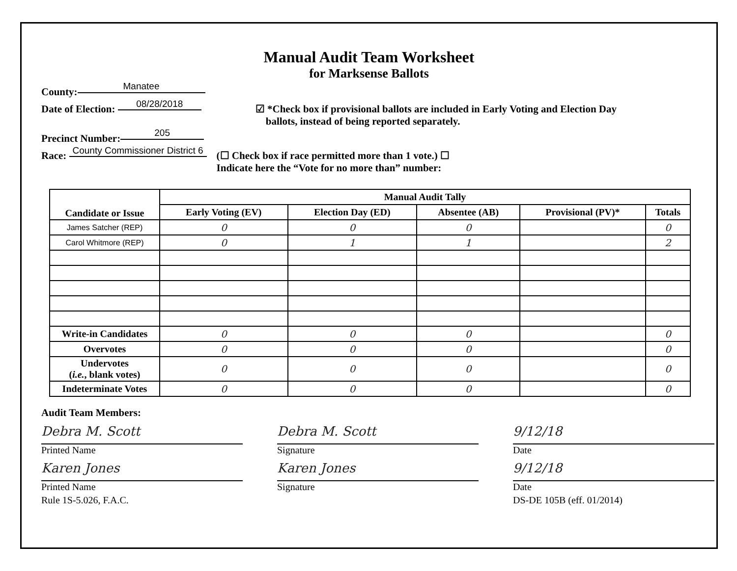Manual Audit Team Worksheet
for Marksense Ballots
County: Manatee
Date of Election: 08/28/2018 ☑ *Check box if provisional ballots are included in Early Voting and Election Day
ballots, instead of being reported separately.
Precinct Number: 205
Race: County Commissioner District 6 (☐ Check box if race permitted more than 1 vote.) ☐
Indicate here the “Vote for no more than” number:
| Candidate or Issue | Manual Audit Tally | | | | |
| --- | --- | --- | --- | --- | --- |
| | Early Voting (EV) | Election Day (ED) | Absentee (AB) | Provisional (PV)* | Totals |
| James Satcher (REP) | 0 | 0 | 0 | | 0 |
| Carol Whitmore (REP) | 0 | 1 | 1 | | 2 |
| Write-in Candidates | 0 | 0 | 0 | | 0 |
| Overvotes | 0 | 0 | 0 | | 0 |
| Undervotes ( i.e. , blank votes) | 0 | 0 | 0 | | 0 |
| Indeterminate Votes | 0 | 0 | 0 | | 0 |
Audit Team Members:
Debra M. Scott
Printed Name
Debra M. Scott
Signature
9/12/18
Date
Karen Jones
Printed Name
Karen Jones
Signature
9/12/18
Date
Rule 1S-5.026, F.A.C. DS-DE 105B (eff. 01/2014)